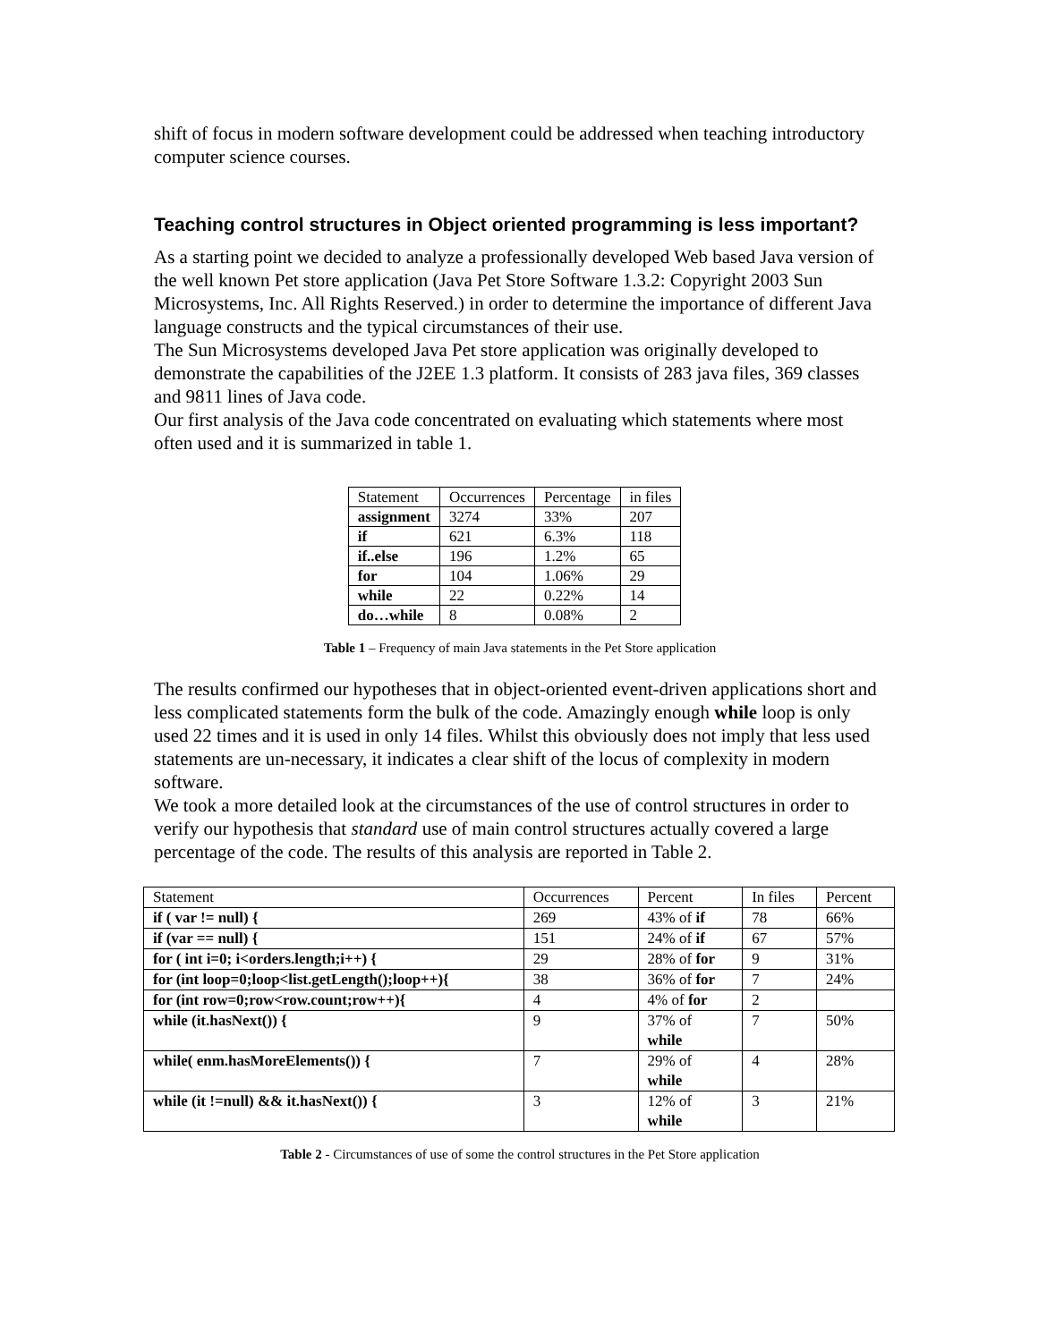shift of focus in modern software development could be addressed when teaching introductory computer science courses.
Teaching control structures in Object oriented programming is less important?
As a starting point we decided to analyze a professionally developed Web based Java version of the well known Pet store application (Java Pet Store Software 1.3.2: Copyright 2003 Sun Microsystems, Inc. All Rights Reserved.) in order to determine the importance of different Java language constructs and the typical circumstances of their use.
The Sun Microsystems developed Java Pet store application was originally developed to demonstrate the capabilities of the J2EE 1.3 platform. It consists of 283 java files, 369 classes and 9811 lines of Java code.
Our first analysis of the Java code concentrated on evaluating which statements where most often used and it is summarized in table 1.
| Statement | Occurrences | Percentage | in files |
| assignment | 3274 | 33% | 207 |
| if | 621 | 6.3% | 118 |
| if..else | 196 | 1.2% | 65 |
| for | 104 | 1.06% | 29 |
| while | 22 | 0.22% | 14 |
| do…while | 8 | 0.08% | 2 |
Table 1 – Frequency of main Java statements in the Pet Store application
The results confirmed our hypotheses that in object-oriented event-driven applications short and less complicated statements form the bulk of the code. Amazingly enough while loop is only used 22 times and it is used in only 14 files. Whilst this obviously does not imply that less used statements are un-necessary, it indicates a clear shift of the locus of complexity in modern software.
We took a more detailed look at the circumstances of the use of control structures in order to verify our hypothesis that standard use of main control structures actually covered a large percentage of the code. The results of this analysis are reported in Table 2.
| Statement | Occurrences | Percent | In files | Percent |
| if ( var != null) { | 269 | 43% of if | 78 | 66% |
| if (var == null) { | 151 | 24% of if | 67 | 57% |
| for ( int i=0; i<orders.length;i++) { | 29 | 28% of for | 9 | 31% |
| for (int loop=0;loop<list.getLength();loop++){ | 38 | 36% of for | 7 | 24% |
| for (int row=0;row<row.count;row++){ | 4 | 4% of for | 2 | |
| while (it.hasNext()) { | 9 | 37% of while | 7 | 50% |
| while( enm.hasMoreElements()) { | 7 | 29% of while | 4 | 28% |
| while (it !=null) && it.hasNext()) { | 3 | 12% of while | 3 | 21% |
Table 2 - Circumstances of use of some the control structures in the Pet Store application